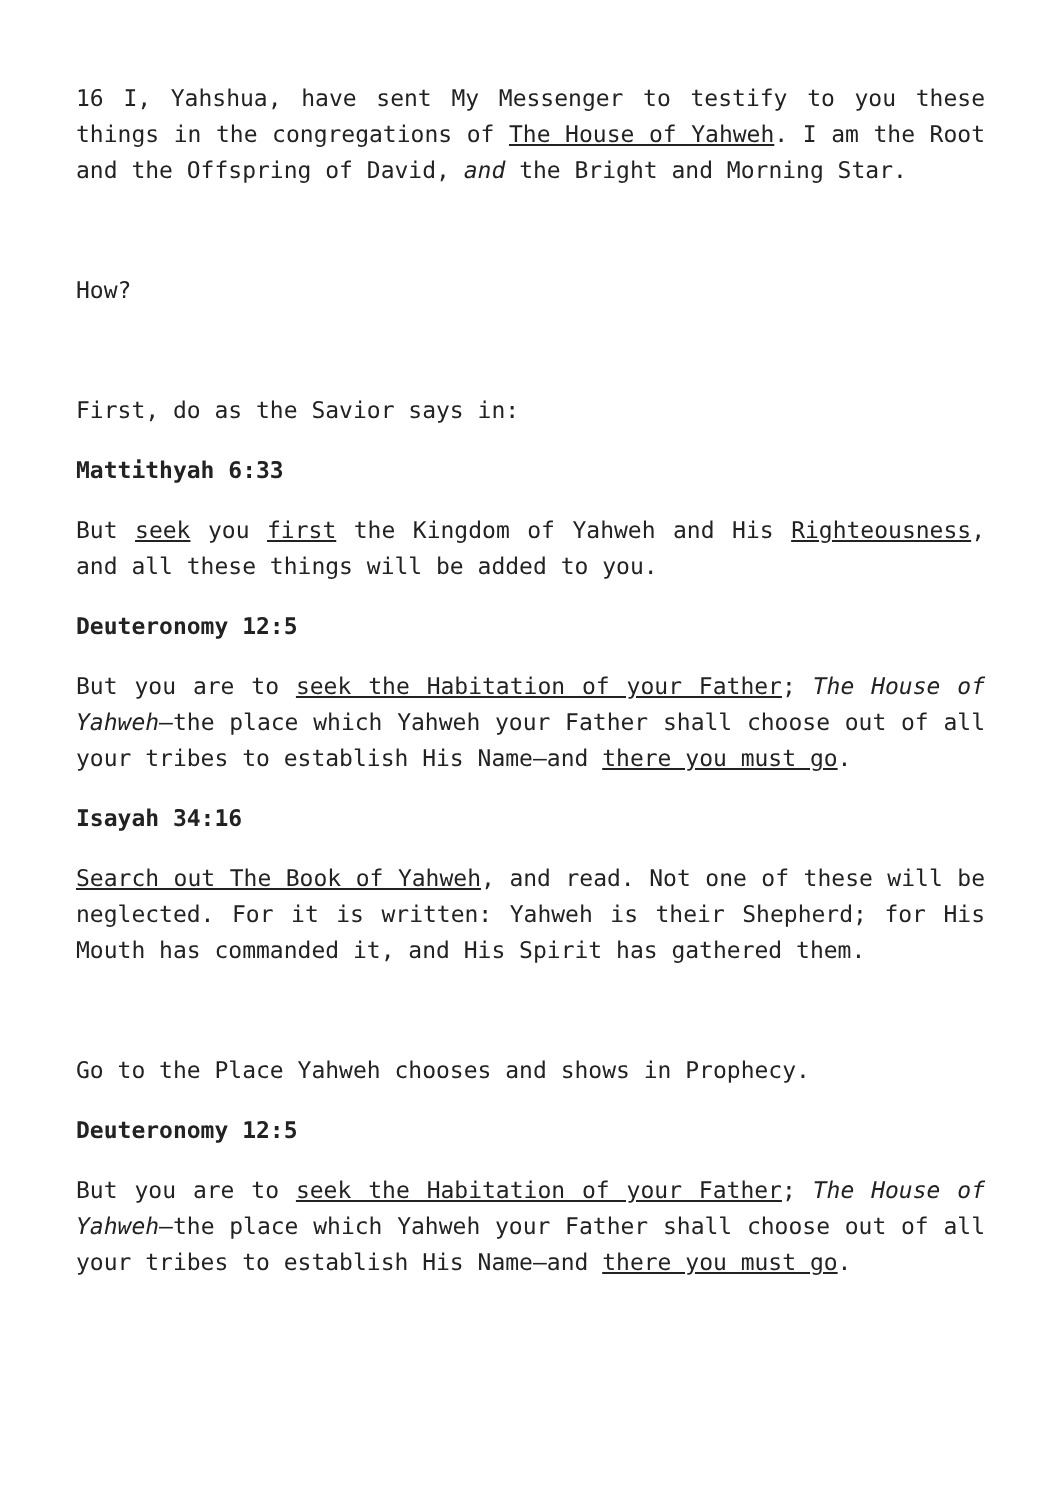16 I, Yahshua, have sent My Messenger to testify to you these things in the congregations of The House of Yahweh. I am the Root and the Offspring of David, and the Bright and Morning Star.
How?
First, do as the Savior says in:
Mattithyah 6:33
But seek you first the Kingdom of Yahweh and His Righteousness, and all these things will be added to you.
Deuteronomy 12:5
But you are to seek the Habitation of your Father; The House of Yahweh—the place which Yahweh your Father shall choose out of all your tribes to establish His Name—and there you must go.
Isayah 34:16
Search out The Book of Yahweh, and read. Not one of these will be neglected. For it is written: Yahweh is their Shepherd; for His Mouth has commanded it, and His Spirit has gathered them.
Go to the Place Yahweh chooses and shows in Prophecy.
Deuteronomy 12:5
But you are to seek the Habitation of your Father; The House of Yahweh—the place which Yahweh your Father shall choose out of all your tribes to establish His Name—and there you must go.